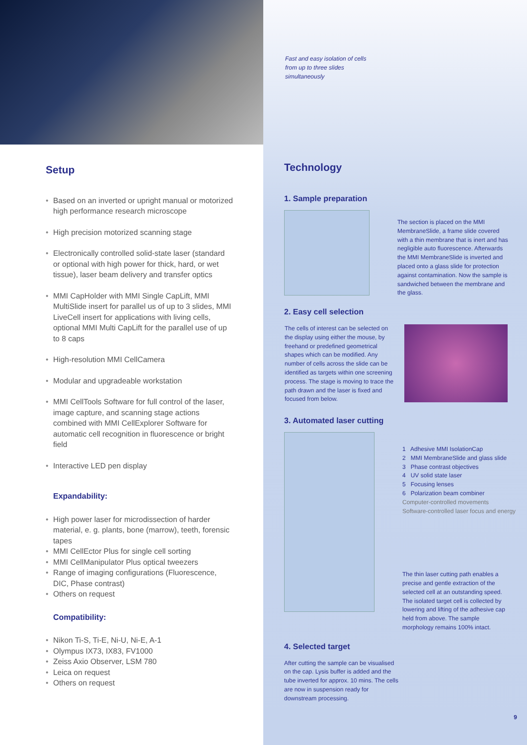Setup
Based on an inverted or upright manual or motorized high performance research microscope
High precision motorized scanning stage
Electronically controlled solid-state laser (standard or optional with high power for thick, hard, or wet tissue), laser beam delivery and transfer optics
MMI CapHolder with MMI Single CapLift, MMI MultiSlide insert for parallel us of up to 3 slides, MMI LiveCell insert for applications with living cells, optional MMI Multi CapLift for the parallel use of up to 8 caps
High-resolution MMI CellCamera
Modular and upgradeable workstation
MMI CellTools Software for full control of the laser, image capture, and scanning stage actions combined with MMI CellExplorer Software for automatic cell recognition in fluorescence or bright field
Interactive LED pen display
Expandability:
High power laser for microdissection of harder material, e. g. plants, bone (marrow), teeth, forensic tapes
MMI CellEctor Plus for single cell sorting
MMI CellManipulator Plus optical tweezers
Range of imaging configurations (Fluorescence, DIC, Phase contrast)
Others on request
Compatibility:
Nikon Ti-S, Ti-E, Ni-U, Ni-E, A-1
Olympus IX73, IX83, FV1000
Zeiss Axio Observer, LSM 780
Leica on request
Others on request
Fast and easy isolation of cells from up to three slides simultaneously
Technology
1. Sample preparation
The section is placed on the MMI MembraneSlide, a frame slide covered with a thin membrane that is inert and has negligible auto fluorescence. Afterwards the MMI MembraneSlide is inverted and placed onto a glass slide for protection against contamination. Now the sample is sandwiched between the membrane and the glass.
2. Easy cell selection
The cells of interest can be selected on the display using either the mouse, by freehand or predefined geometrical shapes which can be modified. Any number of cells across the slide can be identified as targets within one screening process. The stage is moving to trace the path drawn and the laser is fixed and focused from below.
3. Automated laser cutting
1 Adhesive MMI IsolationCap
2 MMI MembraneSlide and glass slide
3 Phase contrast objectives
4 UV solid state laser
5 Focusing lenses
6 Polarization beam combiner
Computer-controlled movements
Software-controlled laser focus and energy
The thin laser cutting path enables a precise and gentle extraction of the selected cell at an outstanding speed. The isolated target cell is collected by lowering and lifting of the adhesive cap held from above. The sample morphology remains 100% intact.
4. Selected target
After cutting the sample can be visualised on the cap. Lysis buffer is added and the tube inverted for approx. 10 mins. The cells are now in suspension ready for downstream processing.
9